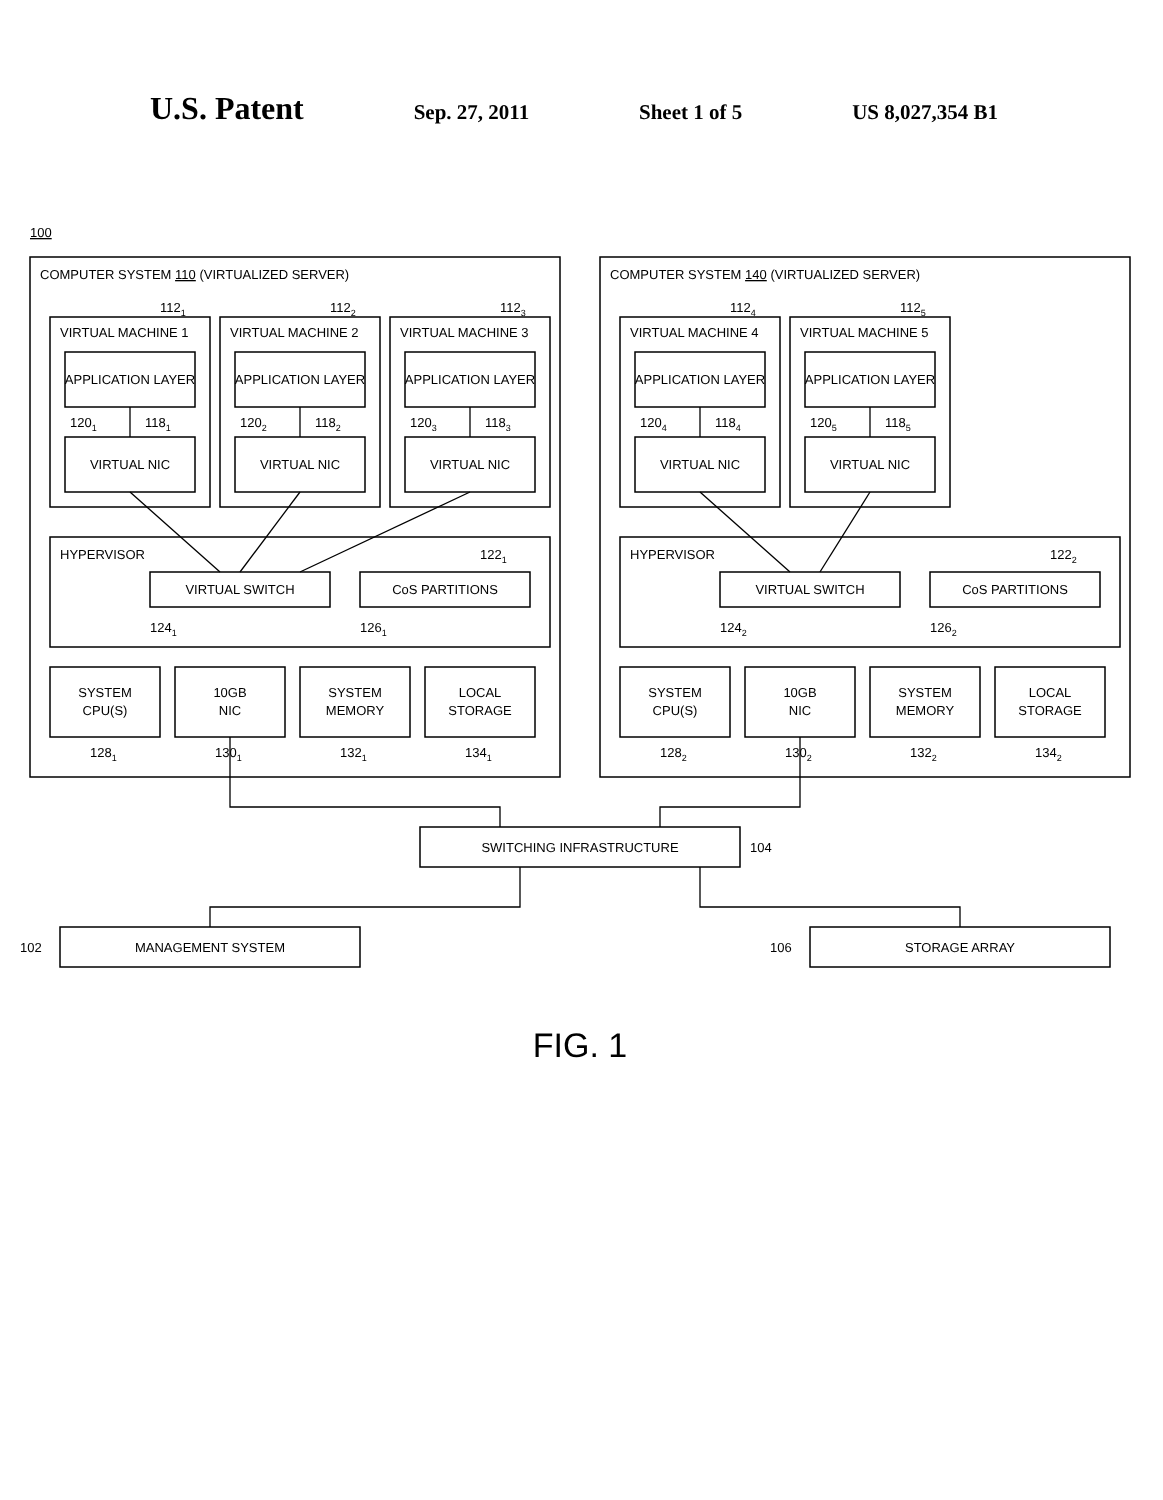U.S. Patent Sep. 27, 2011 Sheet 1 of 5 US 8,027,354 B1
100
COMPUTER SYSTEM 110 (VIRTUALIZED SERVER)
VIRTUAL MACHINE 1
1121
APPLICATION LAYER
1181
1201
VIRTUAL NIC
VIRTUAL MACHINE 2
1122
APPLICATION LAYER
1182
1202
VIRTUAL NIC
VIRTUAL MACHINE 3
1123
APPLICATION LAYER
1183
1203
VIRTUAL NIC
HYPERVISOR
1221
VIRTUAL SWITCH
1241
CoS PARTITIONS
1261
SYSTEM
CPU(S)
10GB
NIC
SYSTEM
MEMORY
LOCAL
STORAGE
1281
1301
1321
1341
COMPUTER SYSTEM 140 (VIRTUALIZED SERVER)
VIRTUAL MACHINE 4
1124
APPLICATION LAYER
1184
1204
VIRTUAL NIC
VIRTUAL MACHINE 5
1125
APPLICATION LAYER
1185
1205
VIRTUAL NIC
HYPERVISOR
1222
VIRTUAL SWITCH
1242
CoS PARTITIONS
1262
SYSTEM
CPU(S)
10GB
NIC
SYSTEM
MEMORY
LOCAL
STORAGE
1282
1302
1322
1342
SWITCHING INFRASTRUCTURE
104
102
MANAGEMENT SYSTEM
STORAGE ARRAY
106
FIG. 1